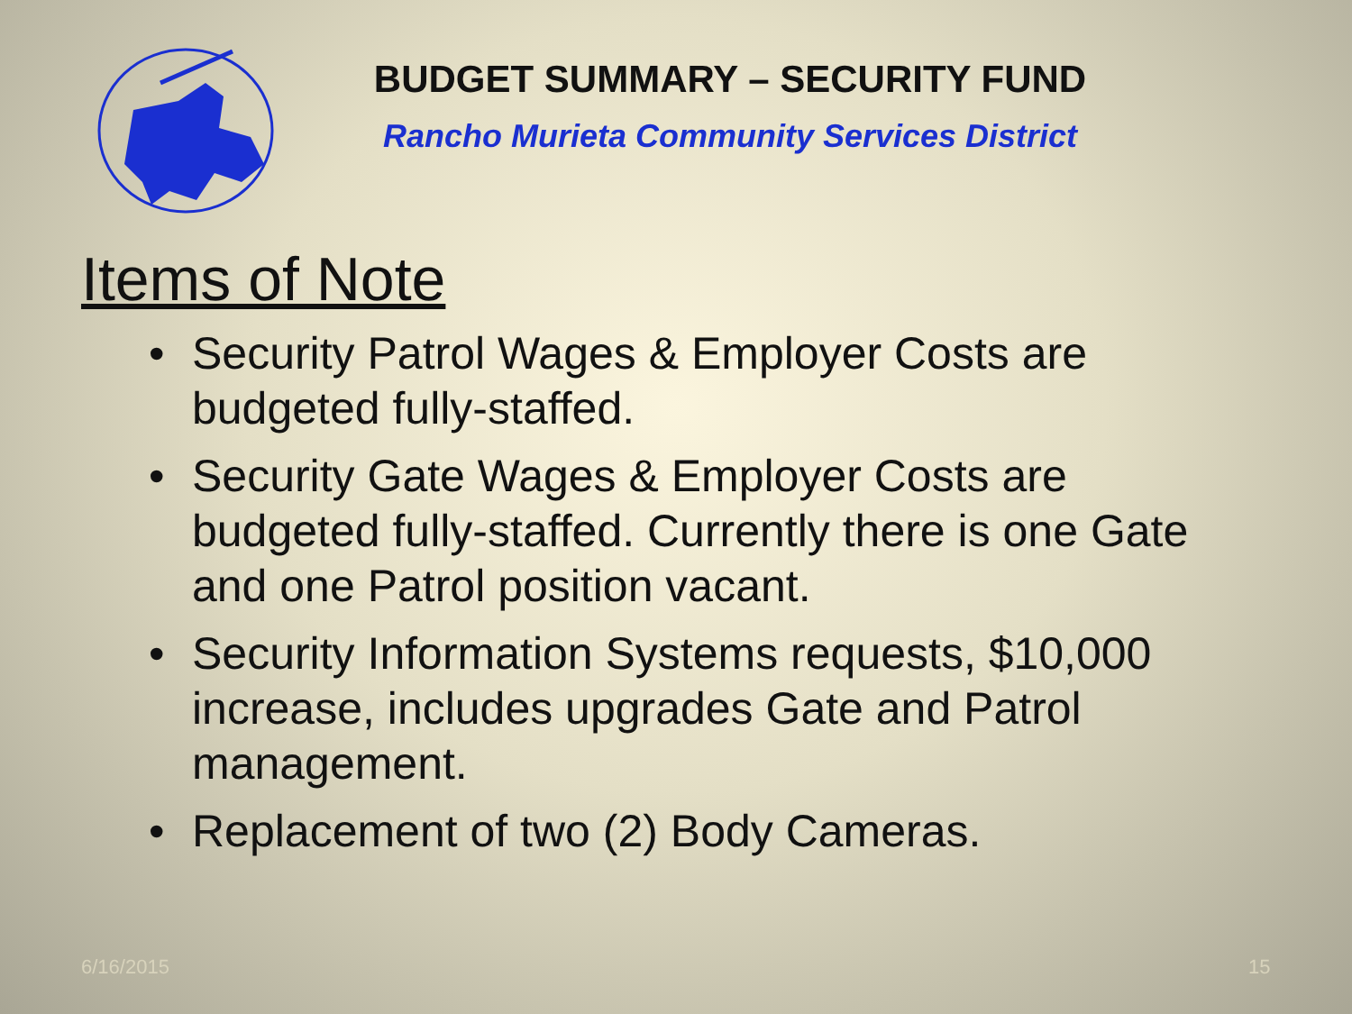BUDGET SUMMARY – SECURITY FUND
Rancho Murieta Community Services District
Items of Note
• Security Patrol Wages & Employer Costs are budgeted fully-staffed.
• Security Gate Wages & Employer Costs are budgeted fully-staffed. Currently there is one Gate and one Patrol position vacant.
• Security Information Systems requests, $10,000 increase, includes upgrades Gate and Patrol management.
• Replacement of two (2) Body Cameras.
6/16/2015 15